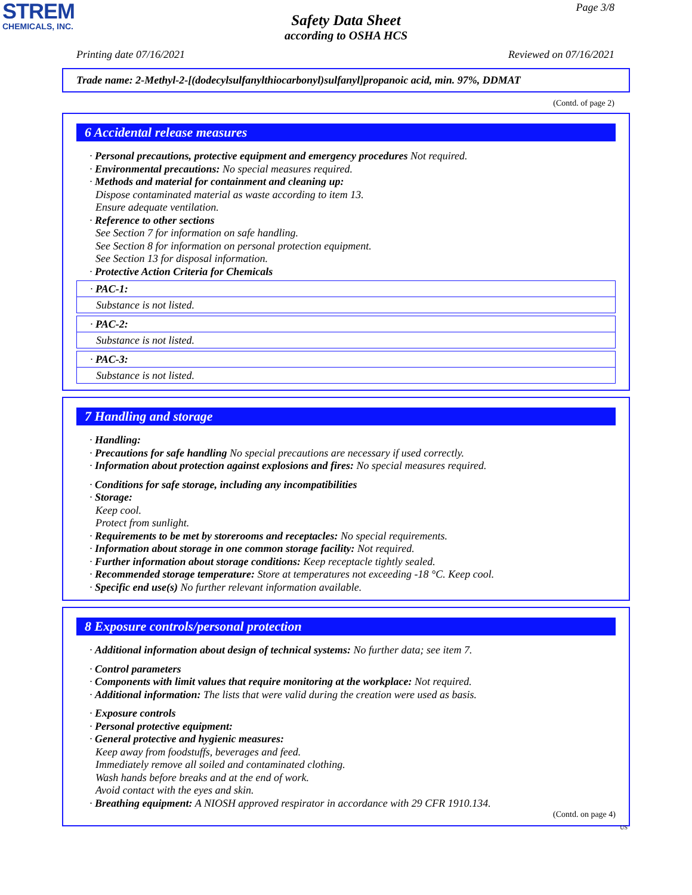STREM
CHEMICALS, INC.
Page 3/8
Safety Data Sheet
according to OSHA HCS
Printing date 07/16/2021 Reviewed on 07/16/2021
Trade name: 2-Methyl-2-[(dodecylsulfanylthiocarbonyl)sulfanyl]propanoic acid, min. 97%, DDMAT
(Contd. of page 2)
6 Accidental release measures
· Personal precautions, protective equipment and emergency procedures Not required.
· Environmental precautions: No special measures required.
· Methods and material for containment and cleaning up:
Dispose contaminated material as waste according to item 13.
Ensure adequate ventilation.
· Reference to other sections
See Section 7 for information on safe handling.
See Section 8 for information on personal protection equipment.
See Section 13 for disposal information.
· Protective Action Criteria for Chemicals
· PAC-1:
Substance is not listed.
· PAC-2:
Substance is not listed.
· PAC-3:
Substance is not listed.
7 Handling and storage
· Handling:
· Precautions for safe handling No special precautions are necessary if used correctly.
· Information about protection against explosions and fires: No special measures required.
· Conditions for safe storage, including any incompatibilities
· Storage:
Keep cool.
Protect from sunlight.
· Requirements to be met by storerooms and receptacles: No special requirements.
· Information about storage in one common storage facility: Not required.
· Further information about storage conditions: Keep receptacle tightly sealed.
· Recommended storage temperature: Store at temperatures not exceeding -18 °C. Keep cool.
· Specific end use(s) No further relevant information available.
8 Exposure controls/personal protection
· Additional information about design of technical systems: No further data; see item 7.
· Control parameters
· Components with limit values that require monitoring at the workplace: Not required.
· Additional information: The lists that were valid during the creation were used as basis.
· Exposure controls
· Personal protective equipment:
· General protective and hygienic measures:
Keep away from foodstuffs, beverages and feed.
Immediately remove all soiled and contaminated clothing.
Wash hands before breaks and at the end of work.
Avoid contact with the eyes and skin.
· Breathing equipment: A NIOSH approved respirator in accordance with 29 CFR 1910.134.
(Contd. on page 4)
US